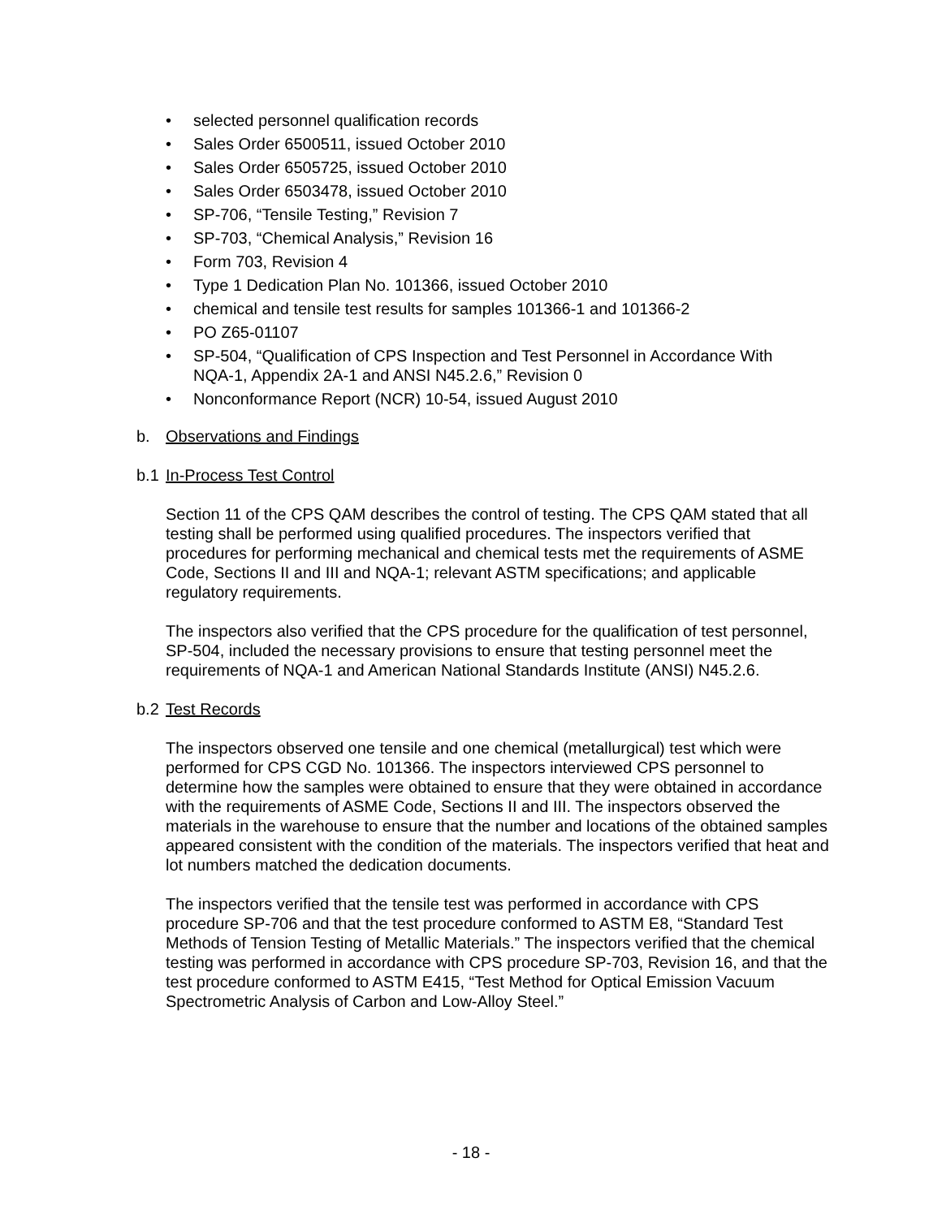• selected personnel qualification records
• Sales Order 6500511, issued October 2010
• Sales Order 6505725, issued October 2010
• Sales Order 6503478, issued October 2010
• SP-706, “Tensile Testing,” Revision 7
• SP-703, “Chemical Analysis,” Revision 16
• Form 703, Revision 4
• Type 1 Dedication Plan No. 101366, issued October 2010
• chemical and tensile test results for samples 101366-1 and 101366-2
• PO Z65-01107
• SP-504, “Qualification of CPS Inspection and Test Personnel in Accordance With NQA-1, Appendix 2A-1 and ANSI N45.2.6,” Revision 0
• Nonconformance Report (NCR) 10-54, issued August 2010
b. Observations and Findings
b.1 In-Process Test Control
Section 11 of the CPS QAM describes the control of testing. The CPS QAM stated that all testing shall be performed using qualified procedures. The inspectors verified that procedures for performing mechanical and chemical tests met the requirements of ASME Code, Sections II and III and NQA-1; relevant ASTM specifications; and applicable regulatory requirements.
The inspectors also verified that the CPS procedure for the qualification of test personnel, SP-504, included the necessary provisions to ensure that testing personnel meet the requirements of NQA-1 and American National Standards Institute (ANSI) N45.2.6.
b.2 Test Records
The inspectors observed one tensile and one chemical (metallurgical) test which were performed for CPS CGD No. 101366. The inspectors interviewed CPS personnel to determine how the samples were obtained to ensure that they were obtained in accordance with the requirements of ASME Code, Sections II and III. The inspectors observed the materials in the warehouse to ensure that the number and locations of the obtained samples appeared consistent with the condition of the materials. The inspectors verified that heat and lot numbers matched the dedication documents.
The inspectors verified that the tensile test was performed in accordance with CPS procedure SP-706 and that the test procedure conformed to ASTM E8, “Standard Test Methods of Tension Testing of Metallic Materials.” The inspectors verified that the chemical testing was performed in accordance with CPS procedure SP-703, Revision 16, and that the test procedure conformed to ASTM E415, “Test Method for Optical Emission Vacuum Spectrometric Analysis of Carbon and Low-Alloy Steel.”
- 18 -